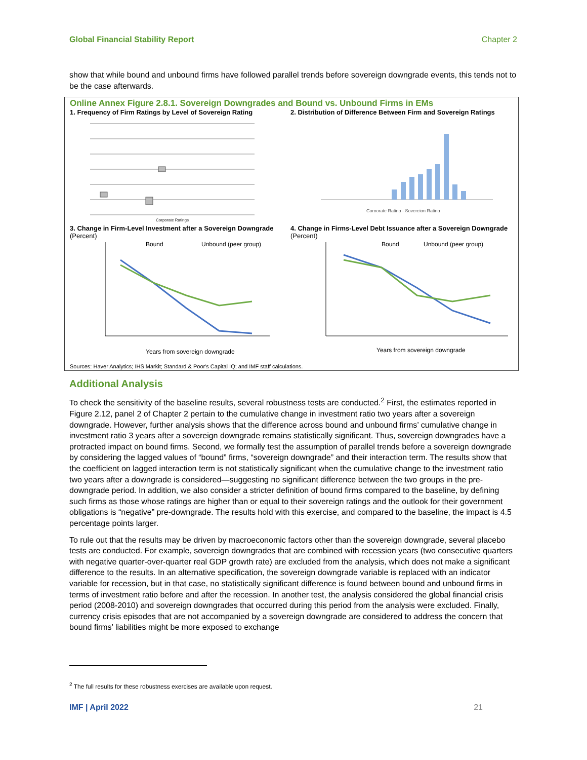Global Financial Stability Report Chapter 2
show that while bound and unbound firms have followed parallel trends before sovereign downgrade events, this tends not to be the case afterwards.
Online Annex Figure 2.8.1. Sovereign Downgrades and Bound vs. Unbound Firms in EMs
1. Frequency of Firm Ratings by Level of Sovereign Rating
Corporate Ratings
2. Distribution of Difference Between Firm and Sovereign Ratings
Corporate Rating - Sovereign Rating
3. Change in Firm-Level Investment after a Sovereign Downgrade
(Percent)
Bound
Unbound (peer group)
Years from sovereign downgrade
4. Change in Firms-Level Debt Issuance after a Sovereign Downgrade
(Percent)
Bound
Unbound (peer group)
Years from sovereign downgrade
Sources: Haver Analytics; IHS Markit; Standard & Poor's Capital IQ; and IMF staff calculations.
Additional Analysis
To check the sensitivity of the baseline results, several robustness tests are conducted.<sup>2</sup> First, the estimates reported in Figure 2.12, panel 2 of Chapter 2 pertain to the cumulative change in investment ratio two years after a sovereign downgrade. However, further analysis shows that the difference across bound and unbound firms’ cumulative change in investment ratio 3 years after a sovereign downgrade remains statistically significant. Thus, sovereign downgrades have a protracted impact on bound firms. Second, we formally test the assumption of parallel trends before a sovereign downgrade by considering the lagged values of “bound” firms, “sovereign downgrade” and their interaction term. The results show that the coefficient on lagged interaction term is not statistically significant when the cumulative change to the investment ratio two years after a downgrade is considered—suggesting no significant difference between the two groups in the pre-downgrade period. In addition, we also consider a stricter definition of bound firms compared to the baseline, by defining such firms as those whose ratings are higher than or equal to their sovereign ratings and the outlook for their government obligations is “negative” pre-downgrade. The results hold with this exercise, and compared to the baseline, the impact is 4.5 percentage points larger.
To rule out that the results may be driven by macroeconomic factors other than the sovereign downgrade, several placebo tests are conducted. For example, sovereign downgrades that are combined with recession years (two consecutive quarters with negative quarter-over-quarter real GDP growth rate) are excluded from the analysis, which does not make a significant difference to the results. In an alternative specification, the sovereign downgrade variable is replaced with an indicator variable for recession, but in that case, no statistically significant difference is found between bound and unbound firms in terms of investment ratio before and after the recession. In another test, the analysis considered the global financial crisis period (2008-2010) and sovereign downgrades that occurred during this period from the analysis were excluded. Finally, currency crisis episodes that are not accompanied by a sovereign downgrade are considered to address the concern that bound firms’ liabilities might be more exposed to exchange
<sup>2</sup> The full results for these robustness exercises are available upon request.
IMF | April 2022 21